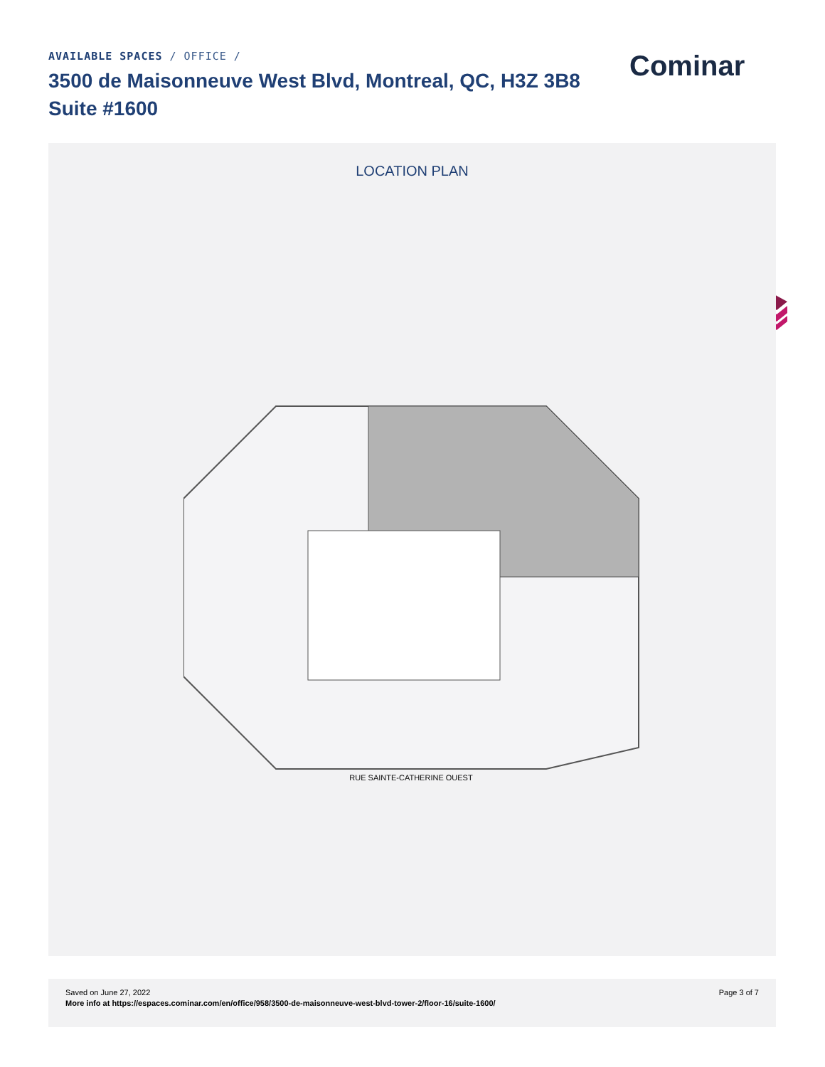AVAILABLE SPACES / OFFICE /
3500 de Maisonneuve West Blvd, Montreal, QC, H3Z 3B8
Suite #1600
Cominar
LOCATION PLAN
RUE SAINTE-CATHERINE OUEST
Saved on June 27, 2022
More info at https://espaces.cominar.com/en/office/958/3500-de-maisonneuve-west-blvd-tower-2/floor-16/suite-1600/
Page 3 of 7